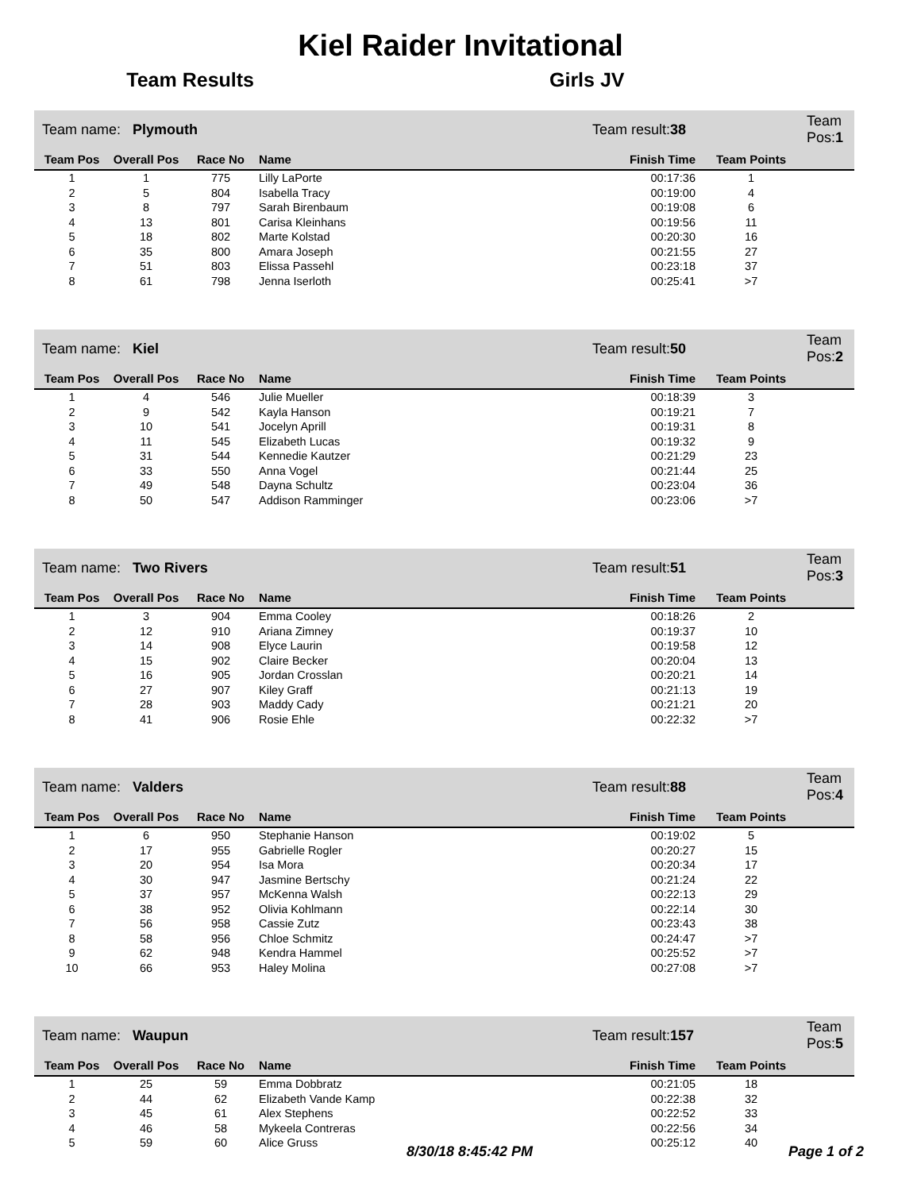Kiel Raider Invitational
Team Results Girls JV
| Team name: Plymouth | | | | Team result: 38 | | Team Pos: 1 |
| Team Pos | Overall Pos | Race No | Name | Finish Time | Team Points | |
| 1 | 1 | 775 | Lilly LaPorte | 00:17:36 | 1 | |
| 2 | 5 | 804 | Isabella Tracy | 00:19:00 | 4 | |
| 3 | 8 | 797 | Sarah Birenbaum | 00:19:08 | 6 | |
| 4 | 13 | 801 | Carisa Kleinhans | 00:19:56 | 11 | |
| 5 | 18 | 802 | Marte Kolstad | 00:20:30 | 16 | |
| 6 | 35 | 800 | Amara Joseph | 00:21:55 | 27 | |
| 7 | 51 | 803 | Elissa Passehl | 00:23:18 | 37 | |
| 8 | 61 | 798 | Jenna Iserloth | 00:25:41 | >7 | |
| Team name: Kiel | | | | Team result: 50 | | Team Pos: 2 |
| Team Pos | Overall Pos | Race No | Name | Finish Time | Team Points | |
| 1 | 4 | 546 | Julie Mueller | 00:18:39 | 3 | |
| 2 | 9 | 542 | Kayla Hanson | 00:19:21 | 7 | |
| 3 | 10 | 541 | Jocelyn Aprill | 00:19:31 | 8 | |
| 4 | 11 | 545 | Elizabeth Lucas | 00:19:32 | 9 | |
| 5 | 31 | 544 | Kennedie Kautzer | 00:21:29 | 23 | |
| 6 | 33 | 550 | Anna Vogel | 00:21:44 | 25 | |
| 7 | 49 | 548 | Dayna Schultz | 00:23:04 | 36 | |
| 8 | 50 | 547 | Addison Ramminger | 00:23:06 | >7 | |
| Team name: Two Rivers | | | | Team result: 51 | | Team Pos: 3 |
| Team Pos | Overall Pos | Race No | Name | Finish Time | Team Points | |
| 1 | 3 | 904 | Emma Cooley | 00:18:26 | 2 | |
| 2 | 12 | 910 | Ariana Zimney | 00:19:37 | 10 | |
| 3 | 14 | 908 | Elyce Laurin | 00:19:58 | 12 | |
| 4 | 15 | 902 | Claire Becker | 00:20:04 | 13 | |
| 5 | 16 | 905 | Jordan Crosslan | 00:20:21 | 14 | |
| 6 | 27 | 907 | Kiley Graff | 00:21:13 | 19 | |
| 7 | 28 | 903 | Maddy Cady | 00:21:21 | 20 | |
| 8 | 41 | 906 | Rosie Ehle | 00:22:32 | >7 | |
| Team name: Valders | | | | Team result: 88 | | Team Pos: 4 |
| Team Pos | Overall Pos | Race No | Name | Finish Time | Team Points | |
| 1 | 6 | 950 | Stephanie Hanson | 00:19:02 | 5 | |
| 2 | 17 | 955 | Gabrielle Rogler | 00:20:27 | 15 | |
| 3 | 20 | 954 | Isa Mora | 00:20:34 | 17 | |
| 4 | 30 | 947 | Jasmine Bertschy | 00:21:24 | 22 | |
| 5 | 37 | 957 | McKenna Walsh | 00:22:13 | 29 | |
| 6 | 38 | 952 | Olivia Kohlmann | 00:22:14 | 30 | |
| 7 | 56 | 958 | Cassie Zutz | 00:23:43 | 38 | |
| 8 | 58 | 956 | Chloe Schmitz | 00:24:47 | >7 | |
| 9 | 62 | 948 | Kendra Hammel | 00:25:52 | >7 | |
| 10 | 66 | 953 | Haley Molina | 00:27:08 | >7 | |
| Team name: Waupun | | | | Team result: 157 | | Team Pos: 5 |
| Team Pos | Overall Pos | Race No | Name | Finish Time | Team Points | |
| 1 | 25 | 59 | Emma Dobbratz | 00:21:05 | 18 | |
| 2 | 44 | 62 | Elizabeth Vande Kamp | 00:22:38 | 32 | |
| 3 | 45 | 61 | Alex Stephens | 00:22:52 | 33 | |
| 4 | 46 | 58 | Mykeela Contreras | 00:22:56 | 34 | |
| 5 | 59 | 60 | Alice Gruss | 00:25:12 | 40 | |
8/30/18 8:45:42 PM Page 1 of 2